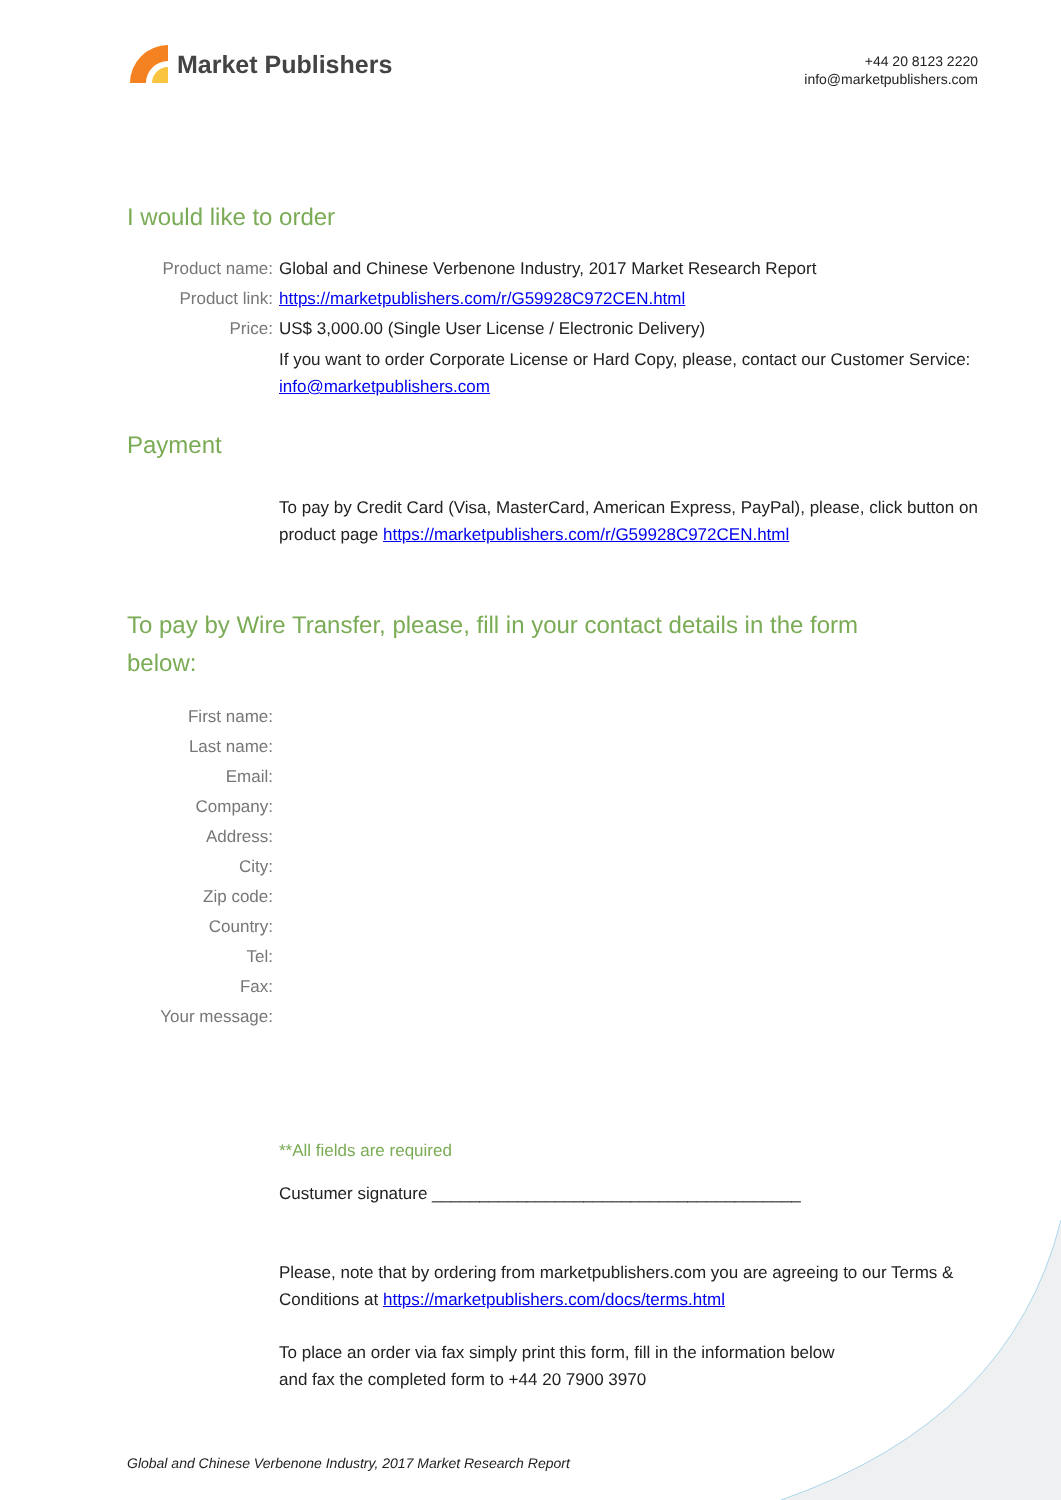Market Publishers
+44 20 8123 2220
info@marketpublishers.com
I would like to order
Product name: Global and Chinese Verbenone Industry, 2017 Market Research Report
Product link: https://marketpublishers.com/r/G59928C972CEN.html
Price: US$ 3,000.00 (Single User License / Electronic Delivery)
If you want to order Corporate License or Hard Copy, please, contact our Customer Service:
info@marketpublishers.com
Payment
To pay by Credit Card (Visa, MasterCard, American Express, PayPal), please, click button on product page https://marketpublishers.com/r/G59928C972CEN.html
To pay by Wire Transfer, please, fill in your contact details in the form below:
First name:
Last name:
Email:
Company:
Address:
City:
Zip code:
Country:
Tel:
Fax:
Your message:
**All fields are required
Custumer signature _______________________________________
Please, note that by ordering from marketpublishers.com you are agreeing to our Terms & Conditions at https://marketpublishers.com/docs/terms.html
To place an order via fax simply print this form, fill in the information below
and fax the completed form to +44 20 7900 3970
Global and Chinese Verbenone Industry, 2017 Market Research Report